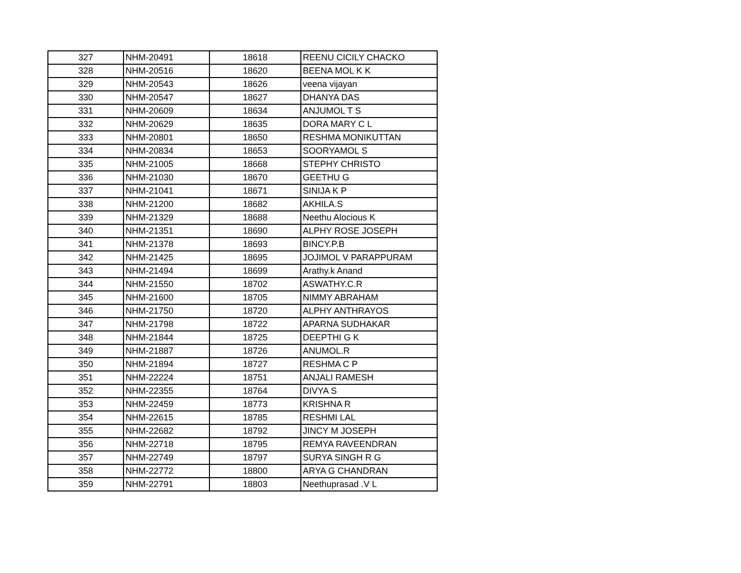| 327 | NHM-20491 | 18618 | REENU CICILY CHACKO |
| 328 | NHM-20516 | 18620 | BEENA MOL K K |
| 329 | NHM-20543 | 18626 | veena vijayan |
| 330 | NHM-20547 | 18627 | DHANYA DAS |
| 331 | NHM-20609 | 18634 | ANJUMOL T S |
| 332 | NHM-20629 | 18635 | DORA MARY C L |
| 333 | NHM-20801 | 18650 | RESHMA MONIKUTTAN |
| 334 | NHM-20834 | 18653 | SOORYAMOL S |
| 335 | NHM-21005 | 18668 | STEPHY CHRISTO |
| 336 | NHM-21030 | 18670 | GEETHU G |
| 337 | NHM-21041 | 18671 | SINIJA K P |
| 338 | NHM-21200 | 18682 | AKHILA.S |
| 339 | NHM-21329 | 18688 | Neethu Alocious K |
| 340 | NHM-21351 | 18690 | ALPHY ROSE JOSEPH |
| 341 | NHM-21378 | 18693 | BINCY.P.B |
| 342 | NHM-21425 | 18695 | JOJIMOL V PARAPPURAM |
| 343 | NHM-21494 | 18699 | Arathy.k Anand |
| 344 | NHM-21550 | 18702 | ASWATHY.C.R |
| 345 | NHM-21600 | 18705 | NIMMY ABRAHAM |
| 346 | NHM-21750 | 18720 | ALPHY ANTHRAYOS |
| 347 | NHM-21798 | 18722 | APARNA SUDHAKAR |
| 348 | NHM-21844 | 18725 | DEEPTHI G K |
| 349 | NHM-21887 | 18726 | ANUMOL.R |
| 350 | NHM-21894 | 18727 | RESHMA C P |
| 351 | NHM-22224 | 18751 | ANJALI RAMESH |
| 352 | NHM-22355 | 18764 | DIVYA S |
| 353 | NHM-22459 | 18773 | KRISHNA R |
| 354 | NHM-22615 | 18785 | RESHMI LAL |
| 355 | NHM-22682 | 18792 | JINCY M JOSEPH |
| 356 | NHM-22718 | 18795 | REMYA RAVEENDRAN |
| 357 | NHM-22749 | 18797 | SURYA SINGH R G |
| 358 | NHM-22772 | 18800 | ARYA G CHANDRAN |
| 359 | NHM-22791 | 18803 | Neethuprasad .V L |